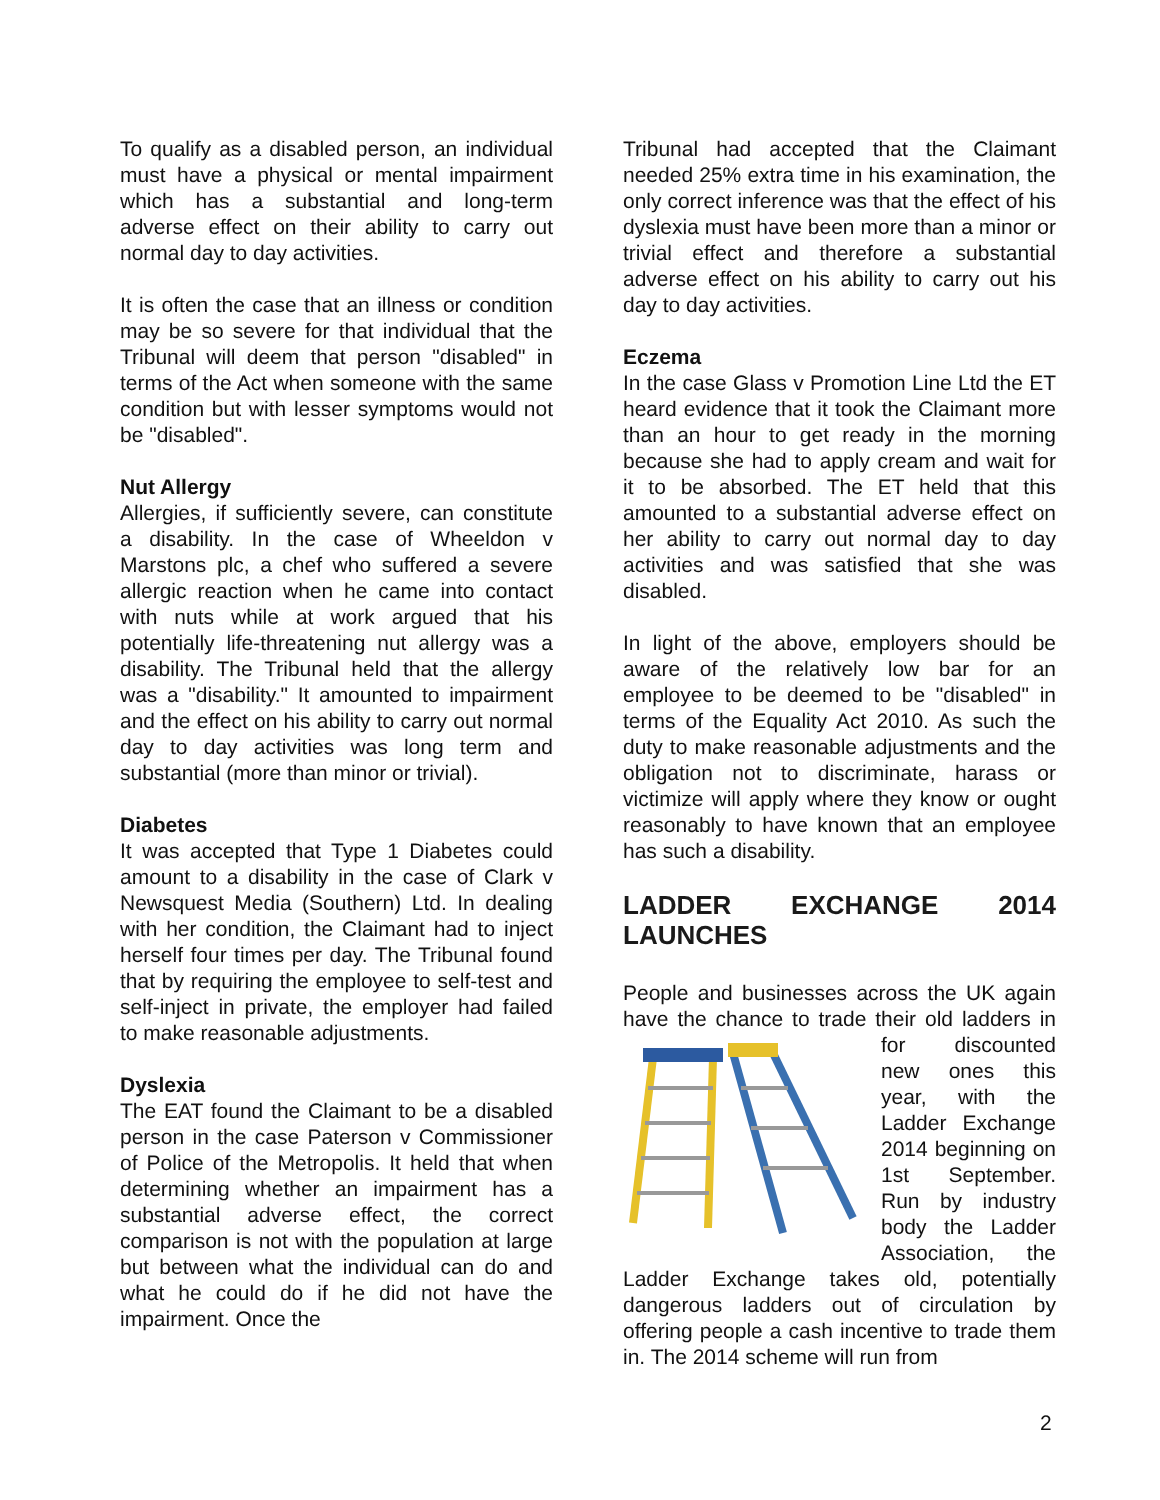To qualify as a disabled person, an individual must have a physical or mental impairment which has a substantial and long-term adverse effect on their ability to carry out normal day to day activities.
It is often the case that an illness or condition may be so severe for that individual that the Tribunal will deem that person "disabled" in terms of the Act when someone with the same condition but with lesser symptoms would not be "disabled".
Nut Allergy
Allergies, if sufficiently severe, can constitute a disability. In the case of Wheeldon v Marstons plc, a chef who suffered a severe allergic reaction when he came into contact with nuts while at work argued that his potentially life-threatening nut allergy was a disability. The Tribunal held that the allergy was a "disability." It amounted to impairment and the effect on his ability to carry out normal day to day activities was long term and substantial (more than minor or trivial).
Diabetes
It was accepted that Type 1 Diabetes could amount to a disability in the case of Clark v Newsquest Media (Southern) Ltd. In dealing with her condition, the Claimant had to inject herself four times per day. The Tribunal found that by requiring the employee to self-test and self-inject in private, the employer had failed to make reasonable adjustments.
Dyslexia
The EAT found the Claimant to be a disabled person in the case Paterson v Commissioner of Police of the Metropolis. It held that when determining whether an impairment has a substantial adverse effect, the correct comparison is not with the population at large but between what the individual can do and what he could do if he did not have the impairment. Once the
Tribunal had accepted that the Claimant needed 25% extra time in his examination, the only correct inference was that the effect of his dyslexia must have been more than a minor or trivial effect and therefore a substantial adverse effect on his ability to carry out his day to day activities.
Eczema
In the case Glass v Promotion Line Ltd the ET heard evidence that it took the Claimant more than an hour to get ready in the morning because she had to apply cream and wait for it to be absorbed. The ET held that this amounted to a substantial adverse effect on her ability to carry out normal day to day activities and was satisfied that she was disabled.
In light of the above, employers should be aware of the relatively low bar for an employee to be deemed to be "disabled" in terms of the Equality Act 2010. As such the duty to make reasonable adjustments and the obligation not to discriminate, harass or victimize will apply where they know or ought reasonably to have known that an employee has such a disability.
LADDER EXCHANGE 2014 LAUNCHES
People and businesses across the UK again have the chance to trade their old ladders in for discounted new ones this year, with the Ladder Exchange 2014 beginning on 1st September. Run by industry body the Ladder Association, the Ladder Exchange takes old, potentially dangerous ladders out of circulation by offering people a cash incentive to trade them in. The 2014 scheme will run from
2